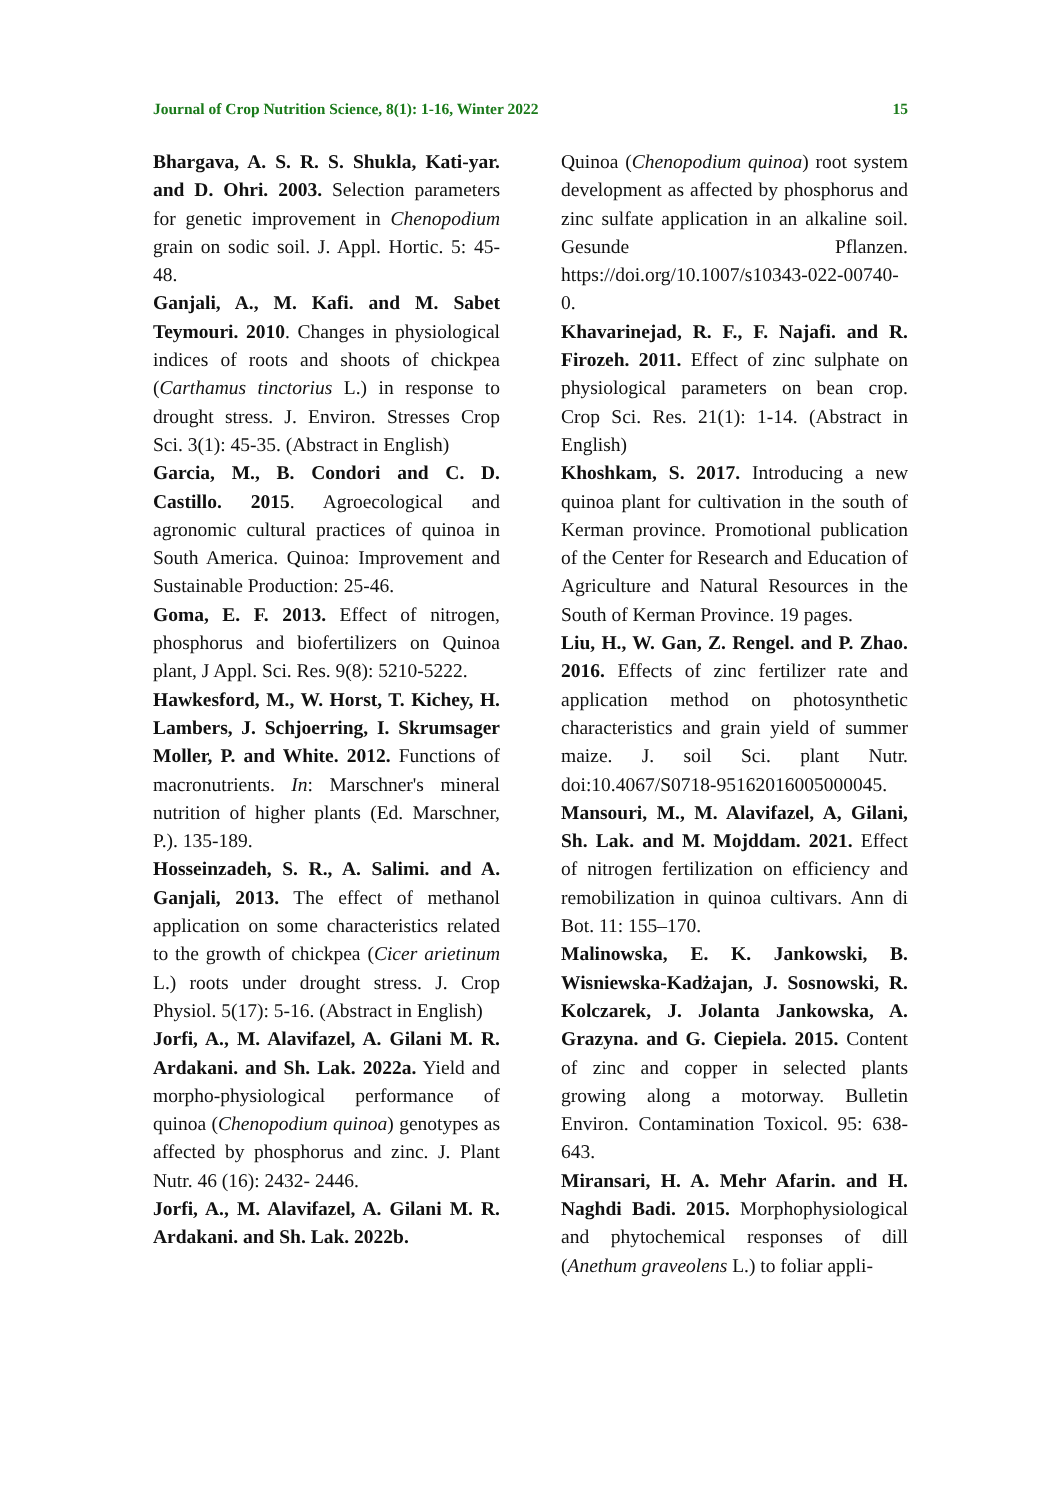Journal of Crop Nutrition Science, 8(1): 1-16, Winter 2022 15
Bhargava, A. S. R. S. Shukla, Kati-yar. and D. Ohri. 2003. Selection parameters for genetic improvement in Chenopodium grain on sodic soil. J. Appl. Hortic. 5: 45-48.
Ganjali, A., M. Kafi. and M. Sabet Teymouri. 2010. Changes in physiological indices of roots and shoots of chickpea (Carthamus tinctorius L.) in response to drought stress. J. Environ. Stresses Crop Sci. 3(1): 45-35. (Abstract in English)
Garcia, M., B. Condori and C. D. Castillo. 2015. Agroecological and agronomic cultural practices of quinoa in South America. Quinoa: Improvement and Sustainable Production: 25-46.
Goma, E. F. 2013. Effect of nitrogen, phosphorus and biofertilizers on Quinoa plant, J Appl. Sci. Res. 9(8): 5210-5222.
Hawkesford, M., W. Horst, T. Kichey, H. Lambers, J. Schjoerring, I. Skrumsager Moller, P. and White. 2012. Functions of macronutrients. In: Marschner's mineral nutrition of higher plants (Ed. Marschner, P.). 135-189.
Hosseinzadeh, S. R., A. Salimi. and A. Ganjali, 2013. The effect of methanol application on some characteristics related to the growth of chickpea (Cicer arietinum L.) roots under drought stress. J. Crop Physiol. 5(17): 5-16. (Abstract in English)
Jorfi, A., M. Alavifazel, A. Gilani M. R. Ardakani. and Sh. Lak. 2022a. Yield and morpho-physiological performance of quinoa (Chenopodium quinoa) genotypes as affected by phosphorus and zinc. J. Plant Nutr. 46 (16): 2432- 2446.
Jorfi, A., M. Alavifazel, A. Gilani M. R. Ardakani. and Sh. Lak. 2022b.
Quinoa (Chenopodium quinoa) root system development as affected by phosphorus and zinc sulfate application in an alkaline soil. Gesunde Pflanzen. https://doi.org/10.1007/s10343-022-00740-0.
Khavarinejad, R. F., F. Najafi. and R. Firozeh. 2011. Effect of zinc sulphate on physiological parameters on bean crop. Crop Sci. Res. 21(1): 1-14. (Abstract in English)
Khoshkam, S. 2017. Introducing a new quinoa plant for cultivation in the south of Kerman province. Promotional publication of the Center for Research and Education of Agriculture and Natural Resources in the South of Kerman Province. 19 pages.
Liu, H., W. Gan, Z. Rengel. and P. Zhao. 2016. Effects of zinc fertilizer rate and application method on photosynthetic characteristics and grain yield of summer maize. J. soil Sci. plant Nutr. doi:10.4067/S0718-95162016005000045.
Mansouri, M., M. Alavifazel, A, Gilani, Sh. Lak. and M. Mojddam. 2021. Effect of nitrogen fertilization on efficiency and remobilization in quinoa cultivars. Ann di Bot. 11: 155–170.
Malinowska, E. K. Jankowski, B. Wisniewska-Kadżajan, J. Sosnowski, R. Kolczarek, J. Jolanta Jankowska, A. Grazyna. and G. Ciepiela. 2015. Content of zinc and copper in selected plants growing along a motorway. Bulletin Environ. Contamination Toxicol. 95: 638-643.
Miransari, H. A. Mehr Afarin. and H. Naghdi Badi. 2015. Morphophysiological and phytochemical responses of dill (Anethum graveolens L.) to foliar appli-